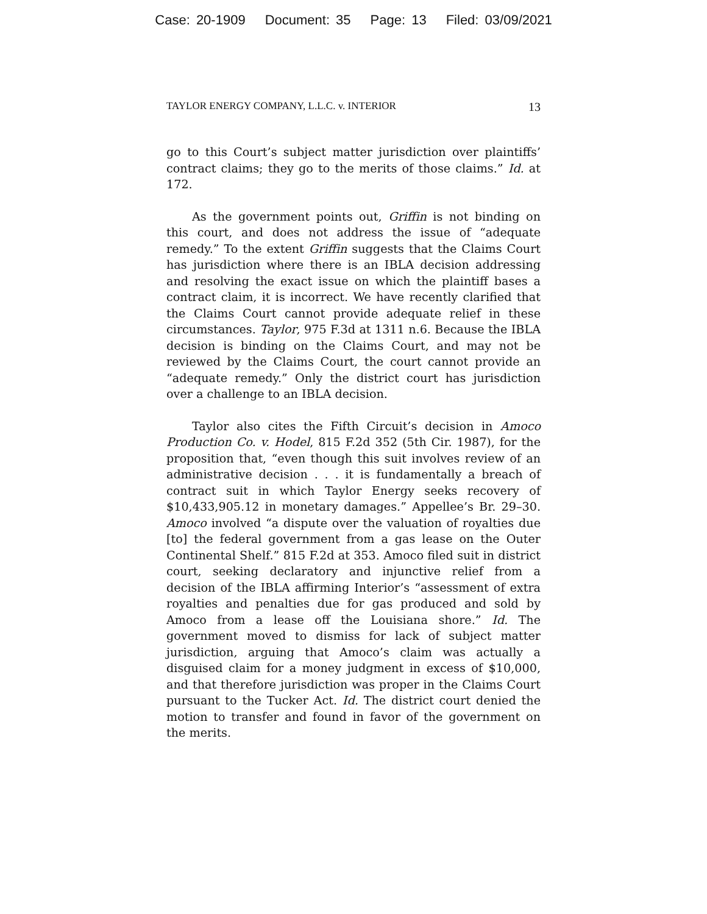Case: 20-1909 Document: 35 Page: 13 Filed: 03/09/2021
TAYLOR ENERGY COMPANY, L.L.C. v. INTERIOR 13
go to this Court’s subject matter jurisdiction over plaintiffs’ contract claims; they go to the merits of those claims.” Id. at 172.
As the government points out, Griffin is not binding on this court, and does not address the issue of “adequate remedy.” To the extent Griffin suggests that the Claims Court has jurisdiction where there is an IBLA decision addressing and resolving the exact issue on which the plaintiff bases a contract claim, it is incorrect. We have recently clarified that the Claims Court cannot provide adequate relief in these circumstances. Taylor, 975 F.3d at 1311 n.6. Because the IBLA decision is binding on the Claims Court, and may not be reviewed by the Claims Court, the court cannot provide an “adequate remedy.” Only the district court has jurisdiction over a challenge to an IBLA decision.
Taylor also cites the Fifth Circuit’s decision in Amoco Production Co. v. Hodel, 815 F.2d 352 (5th Cir. 1987), for the proposition that, “even though this suit involves review of an administrative decision . . . it is fundamentally a breach of contract suit in which Taylor Energy seeks recovery of $10,433,905.12 in monetary damages.” Appellee’s Br. 29–30. Amoco involved “a dispute over the valuation of royalties due [to] the federal government from a gas lease on the Outer Continental Shelf.” 815 F.2d at 353. Amoco filed suit in district court, seeking declaratory and injunctive relief from a decision of the IBLA affirming Interior’s “assessment of extra royalties and penalties due for gas produced and sold by Amoco from a lease off the Louisiana shore.” Id. The government moved to dismiss for lack of subject matter jurisdiction, arguing that Amoco’s claim was actually a disguised claim for a money judgment in excess of $10,000, and that therefore jurisdiction was proper in the Claims Court pursuant to the Tucker Act. Id. The district court denied the motion to transfer and found in favor of the government on the merits.